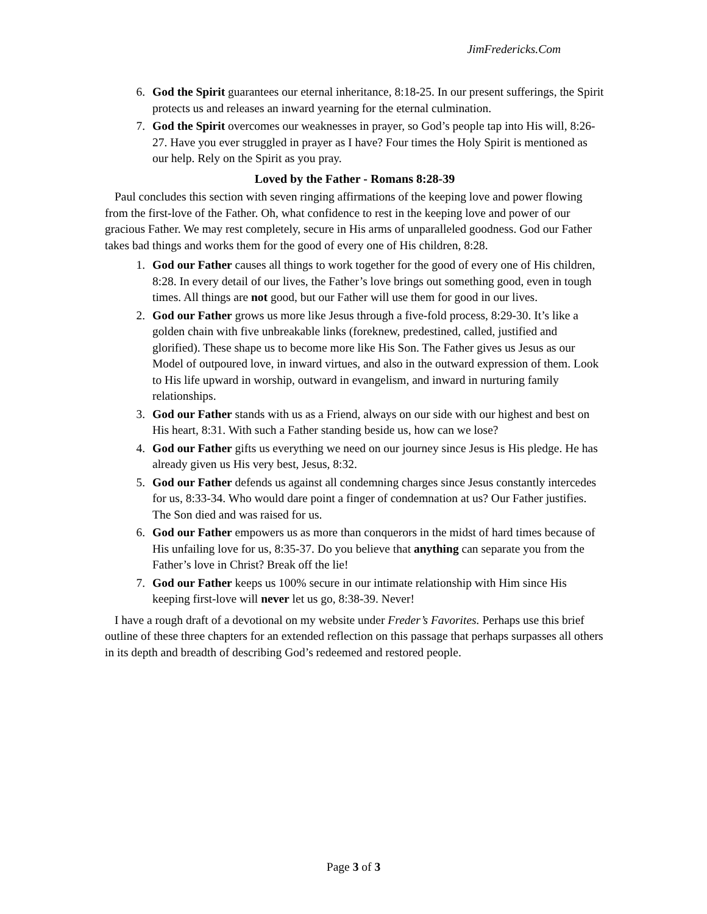JimFredericks.Com
6. God the Spirit guarantees our eternal inheritance, 8:18-25. In our present sufferings, the Spirit protects us and releases an inward yearning for the eternal culmination.
7. God the Spirit overcomes our weaknesses in prayer, so God’s people tap into His will, 8:26-27. Have you ever struggled in prayer as I have? Four times the Holy Spirit is mentioned as our help. Rely on the Spirit as you pray.
Loved by the Father - Romans 8:28-39
Paul concludes this section with seven ringing affirmations of the keeping love and power flowing from the first-love of the Father. Oh, what confidence to rest in the keeping love and power of our gracious Father. We may rest completely, secure in His arms of unparalleled goodness. God our Father takes bad things and works them for the good of every one of His children, 8:28.
1. God our Father causes all things to work together for the good of every one of His children, 8:28. In every detail of our lives, the Father’s love brings out something good, even in tough times. All things are not good, but our Father will use them for good in our lives.
2. God our Father grows us more like Jesus through a five-fold process, 8:29-30. It’s like a golden chain with five unbreakable links (foreknew, predestined, called, justified and glorified). These shape us to become more like His Son. The Father gives us Jesus as our Model of outpoured love, in inward virtues, and also in the outward expression of them. Look to His life upward in worship, outward in evangelism, and inward in nurturing family relationships.
3. God our Father stands with us as a Friend, always on our side with our highest and best on His heart, 8:31. With such a Father standing beside us, how can we lose?
4. God our Father gifts us everything we need on our journey since Jesus is His pledge. He has already given us His very best, Jesus, 8:32.
5. God our Father defends us against all condemning charges since Jesus constantly intercedes for us, 8:33-34. Who would dare point a finger of condemnation at us? Our Father justifies. The Son died and was raised for us.
6. God our Father empowers us as more than conquerors in the midst of hard times because of His unfailing love for us, 8:35-37. Do you believe that anything can separate you from the Father’s love in Christ? Break off the lie!
7. God our Father keeps us 100% secure in our intimate relationship with Him since His keeping first-love will never let us go, 8:38-39. Never!
I have a rough draft of a devotional on my website under Freder’s Favorites. Perhaps use this brief outline of these three chapters for an extended reflection on this passage that perhaps surpasses all others in its depth and breadth of describing God’s redeemed and restored people.
Page 3 of 3